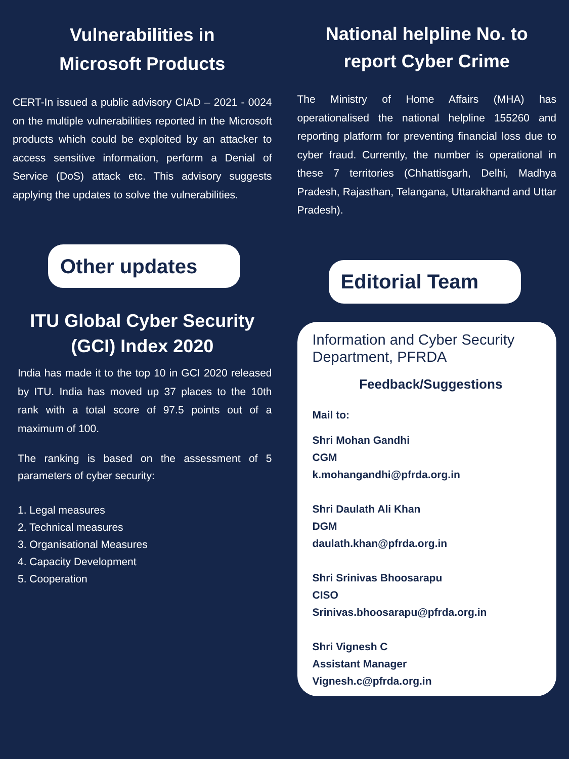Vulnerabilities in
Microsoft Products
CERT-In issued a public advisory CIAD – 2021 - 0024 on the multiple vulnerabilities reported in the Microsoft products which could be exploited by an attacker to access sensitive information, perform a Denial of Service (DoS) attack etc. This advisory suggests applying the updates to solve the vulnerabilities.
Other updates
ITU Global Cyber Security
(GCI) Index 2020
India has made it to the top 10 in GCI 2020 released by ITU. India has moved up 37 places to the 10th rank with a total score of 97.5 points out of a maximum of 100.
The ranking is based on the assessment of 5 parameters of cyber security:
1. Legal measures
2. Technical measures
3. Organisational Measures
4. Capacity Development
5. Cooperation
National helpline No. to
report Cyber Crime
The Ministry of Home Affairs (MHA) has operationalised the national helpline 155260 and reporting platform for preventing financial loss due to cyber fraud. Currently, the number is operational in these 7 territories (Chhattisgarh, Delhi, Madhya Pradesh, Rajasthan, Telangana, Uttarakhand and Uttar Pradesh).
Editorial Team
Information and Cyber Security Department, PFRDA
Feedback/Suggestions
Mail to:
Shri Mohan Gandhi
CGM
k.mohangandhi@pfrda.org.in
Shri Daulath Ali Khan
DGM
daulath.khan@pfrda.org.in
Shri Srinivas Bhoosarapu
CISO
Srinivas.bhoosarapu@pfrda.org.in
Shri Vignesh C
Assistant Manager
Vignesh.c@pfrda.org.in